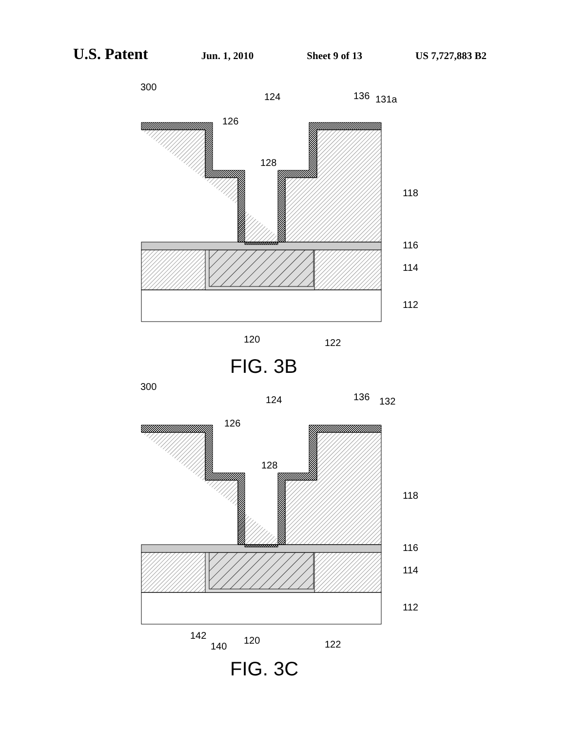U.S. Patent Jun. 1, 2010 Sheet 9 of 13 US 7,727,883 B2
300
124
126
128
136
131a
118
116
114
112
120
122
FIG. 3B
300
124
126
128
136
132
118
116
114
112
142
140
120
122
FIG. 3C